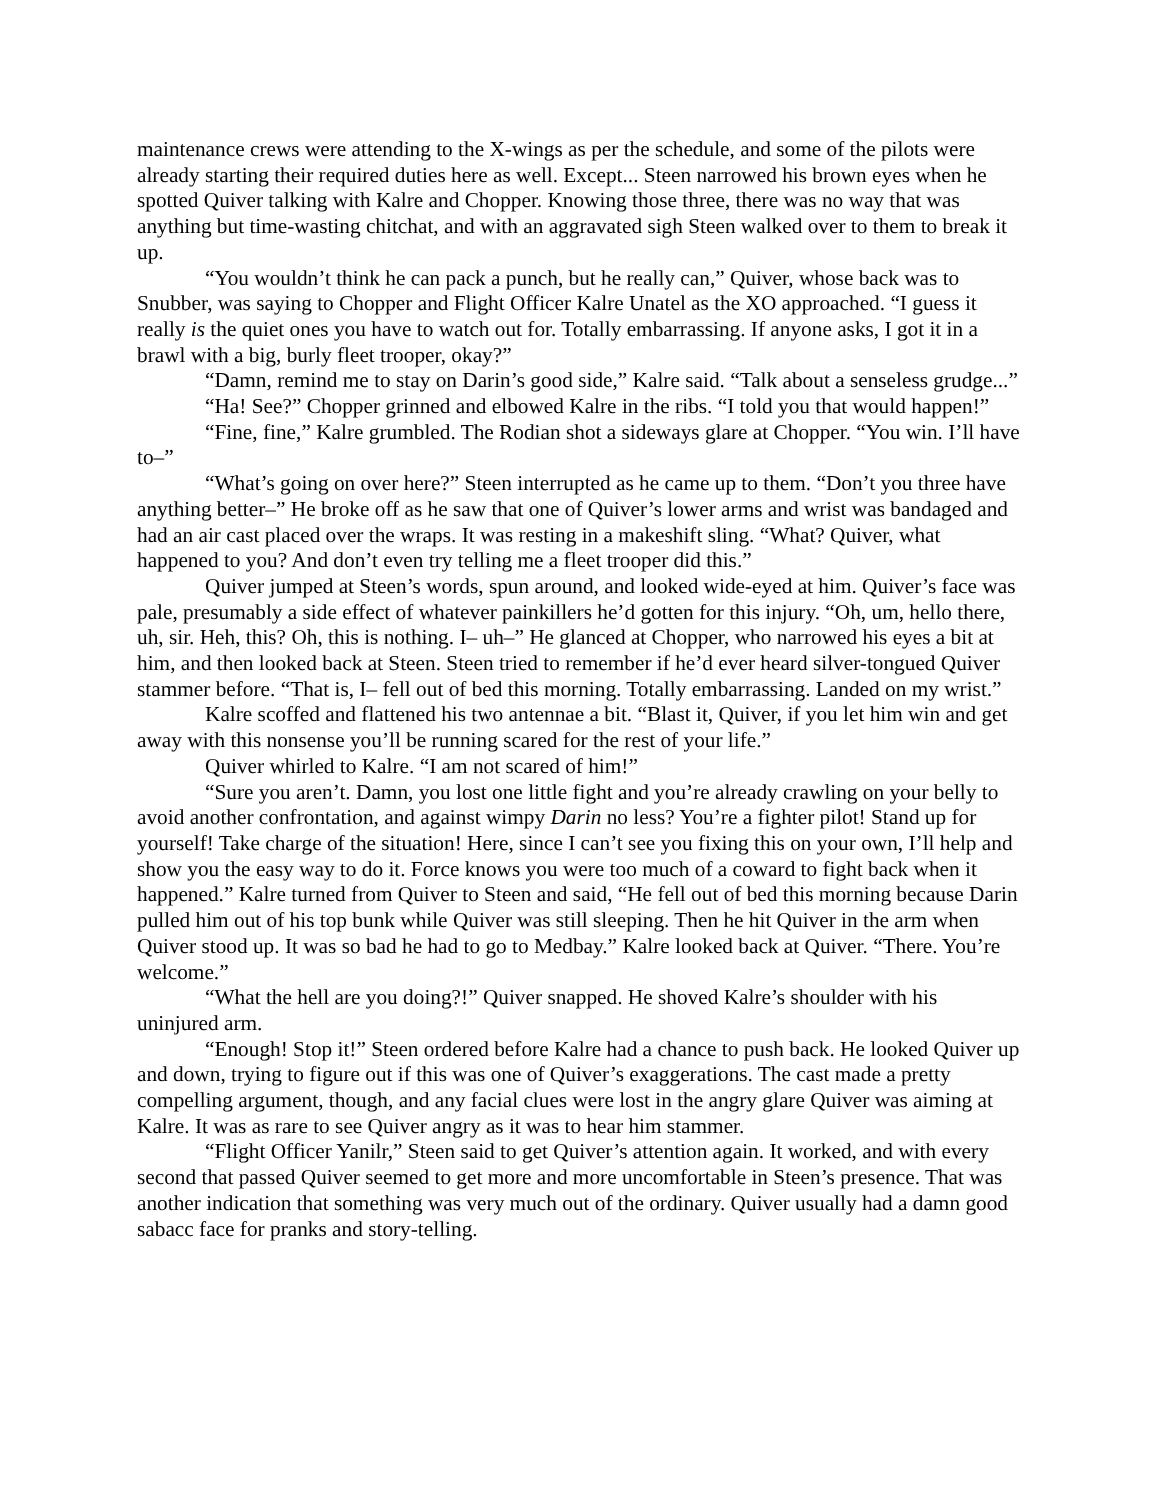maintenance crews were attending to the X-wings as per the schedule, and some of the pilots were already starting their required duties here as well. Except... Steen narrowed his brown eyes when he spotted Quiver talking with Kalre and Chopper. Knowing those three, there was no way that was anything but time-wasting chitchat, and with an aggravated sigh Steen walked over to them to break it up.
“You wouldn’t think he can pack a punch, but he really can,” Quiver, whose back was to Snubber, was saying to Chopper and Flight Officer Kalre Unatel as the XO approached. “I guess it really is the quiet ones you have to watch out for. Totally embarrassing. If anyone asks, I got it in a brawl with a big, burly fleet trooper, okay?”
“Damn, remind me to stay on Darin’s good side,” Kalre said. “Talk about a senseless grudge...”
“Ha! See?” Chopper grinned and elbowed Kalre in the ribs. “I told you that would happen!”
“Fine, fine,” Kalre grumbled. The Rodian shot a sideways glare at Chopper. “You win. I’ll have to–”
“What’s going on over here?” Steen interrupted as he came up to them. “Don’t you three have anything better–” He broke off as he saw that one of Quiver’s lower arms and wrist was bandaged and had an air cast placed over the wraps. It was resting in a makeshift sling. “What? Quiver, what happened to you? And don’t even try telling me a fleet trooper did this.”
Quiver jumped at Steen’s words, spun around, and looked wide-eyed at him. Quiver’s face was pale, presumably a side effect of whatever painkillers he’d gotten for this injury. “Oh, um, hello there, uh, sir. Heh, this? Oh, this is nothing. I– uh–” He glanced at Chopper, who narrowed his eyes a bit at him, and then looked back at Steen. Steen tried to remember if he’d ever heard silver-tongued Quiver stammer before. “That is, I– fell out of bed this morning. Totally embarrassing. Landed on my wrist.”
Kalre scoffed and flattened his two antennae a bit. “Blast it, Quiver, if you let him win and get away with this nonsense you’ll be running scared for the rest of your life.”
Quiver whirled to Kalre. “I am not scared of him!”
“Sure you aren’t. Damn, you lost one little fight and you’re already crawling on your belly to avoid another confrontation, and against wimpy Darin no less? You’re a fighter pilot! Stand up for yourself! Take charge of the situation! Here, since I can’t see you fixing this on your own, I’ll help and show you the easy way to do it. Force knows you were too much of a coward to fight back when it happened.” Kalre turned from Quiver to Steen and said, “He fell out of bed this morning because Darin pulled him out of his top bunk while Quiver was still sleeping. Then he hit Quiver in the arm when Quiver stood up. It was so bad he had to go to Medbay.” Kalre looked back at Quiver. “There. You’re welcome.”
“What the hell are you doing?!” Quiver snapped. He shoved Kalre’s shoulder with his uninjured arm.
“Enough! Stop it!” Steen ordered before Kalre had a chance to push back. He looked Quiver up and down, trying to figure out if this was one of Quiver’s exaggerations. The cast made a pretty compelling argument, though, and any facial clues were lost in the angry glare Quiver was aiming at Kalre. It was as rare to see Quiver angry as it was to hear him stammer.
“Flight Officer Yanilr,” Steen said to get Quiver’s attention again. It worked, and with every second that passed Quiver seemed to get more and more uncomfortable in Steen’s presence. That was another indication that something was very much out of the ordinary. Quiver usually had a damn good sabacc face for pranks and story-telling.